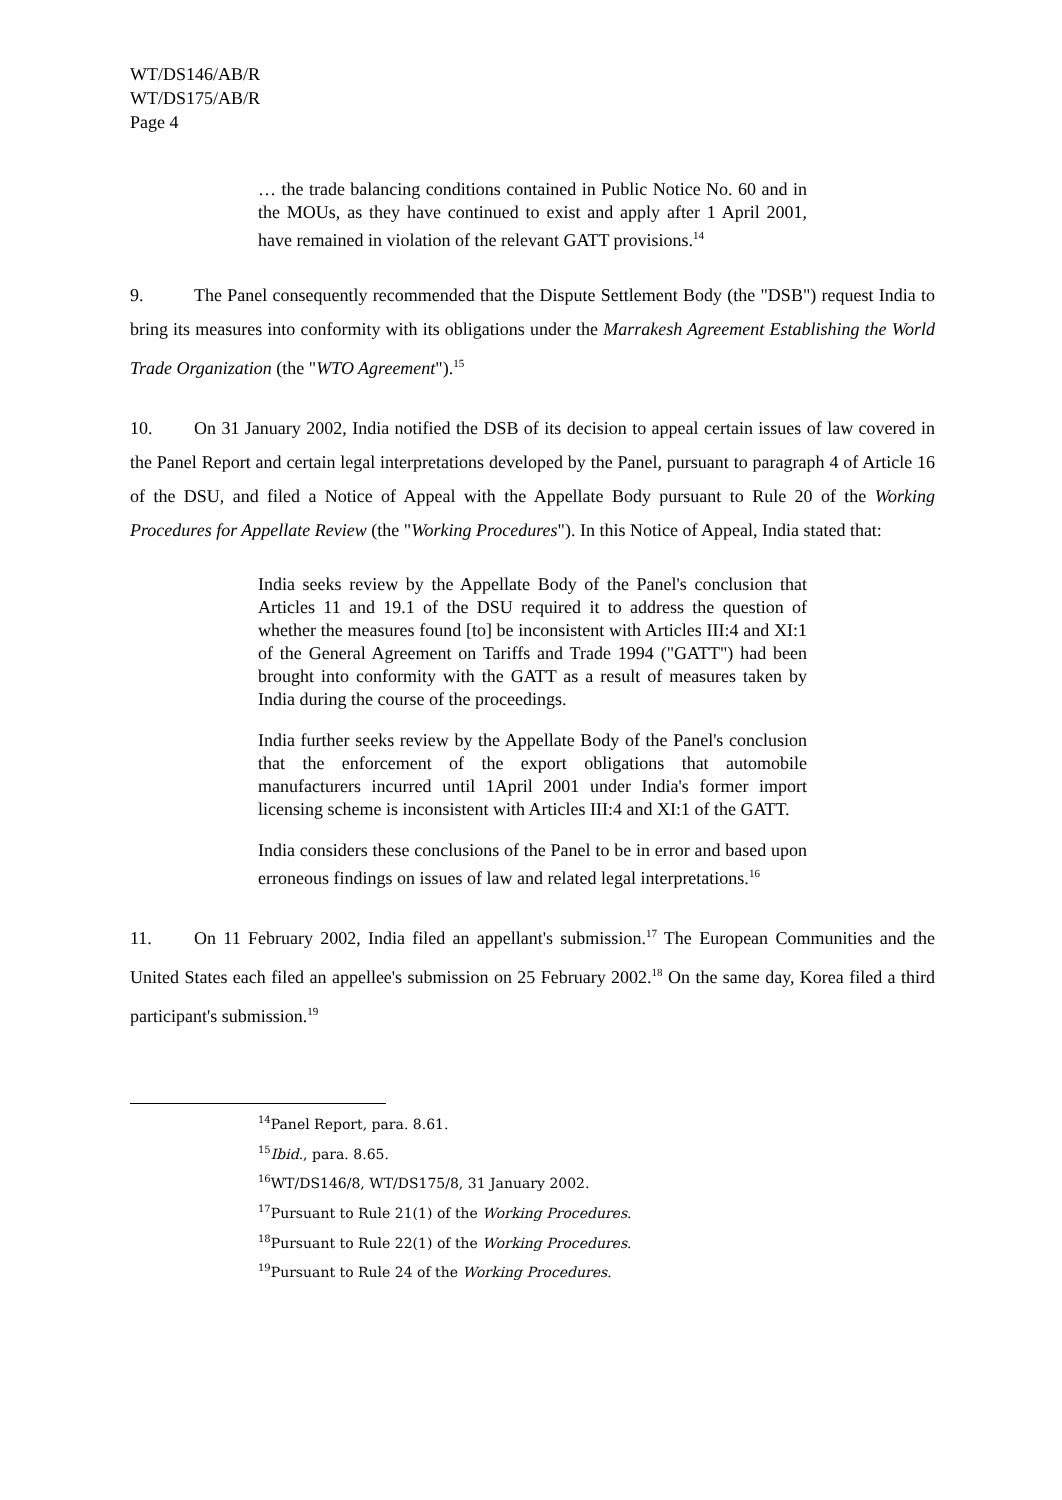WT/DS146/AB/R
WT/DS175/AB/R
Page 4
… the trade balancing conditions contained in Public Notice No. 60 and in the MOUs, as they have continued to exist and apply after 1 April 2001, have remained in violation of the relevant GATT provisions.<sup>14</sup>
9. The Panel consequently recommended that the Dispute Settlement Body (the "DSB") request India to bring its measures into conformity with its obligations under the Marrakesh Agreement Establishing the World Trade Organization (the "WTO Agreement").<sup>15</sup>
10. On 31 January 2002, India notified the DSB of its decision to appeal certain issues of law covered in the Panel Report and certain legal interpretations developed by the Panel, pursuant to paragraph 4 of Article 16 of the DSU, and filed a Notice of Appeal with the Appellate Body pursuant to Rule 20 of the Working Procedures for Appellate Review (the "Working Procedures"). In this Notice of Appeal, India stated that:
India seeks review by the Appellate Body of the Panel's conclusion that Articles 11 and 19.1 of the DSU required it to address the question of whether the measures found [to] be inconsistent with Articles III:4 and XI:1 of the General Agreement on Tariffs and Trade 1994 ("GATT") had been brought into conformity with the GATT as a result of measures taken by India during the course of the proceedings.
India further seeks review by the Appellate Body of the Panel's conclusion that the enforcement of the export obligations that automobile manufacturers incurred until 1April 2001 under India's former import licensing scheme is inconsistent with Articles III:4 and XI:1 of the GATT.
India considers these conclusions of the Panel to be in error and based upon erroneous findings on issues of law and related legal interpretations.<sup>16</sup>
11. On 11 February 2002, India filed an appellant's submission.<sup>17</sup> The European Communities and the United States each filed an appellee's submission on 25 February 2002.<sup>18</sup> On the same day, Korea filed a third participant's submission.<sup>19</sup>
<sup>14</sup> Panel Report, para. 8.61.
<sup>15</sup> Ibid., para. 8.65.
<sup>16</sup> WT/DS146/8, WT/DS175/8, 31 January 2002.
<sup>17</sup> Pursuant to Rule 21(1) of the Working Procedures.
<sup>18</sup> Pursuant to Rule 22(1) of the Working Procedures.
<sup>19</sup> Pursuant to Rule 24 of the Working Procedures.